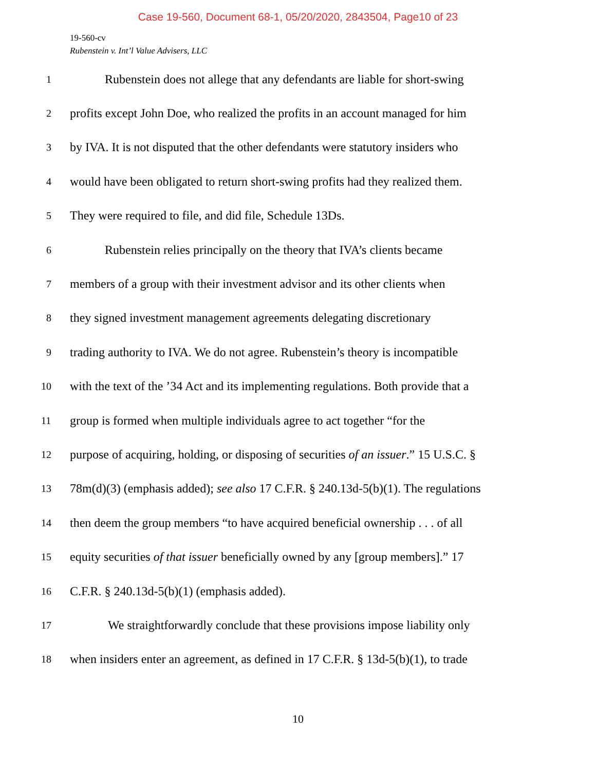Case 19-560, Document 68-1, 05/20/2020, 2843504, Page10 of 23
19-560-cv
Rubenstein v. Int’l Value Advisers, LLC
1 Rubenstein does not allege that any defendants are liable for short-swing
2 profits except John Doe, who realized the profits in an account managed for him
3 by IVA. It is not disputed that the other defendants were statutory insiders who
4 would have been obligated to return short-swing profits had they realized them.
5 They were required to file, and did file, Schedule 13Ds.
6 Rubenstein relies principally on the theory that IVA’s clients became
7 members of a group with their investment advisor and its other clients when
8 they signed investment management agreements delegating discretionary
9 trading authority to IVA. We do not agree. Rubenstein’s theory is incompatible
10 with the text of the ’34 Act and its implementing regulations. Both provide that a
11 group is formed when multiple individuals agree to act together “for the
12 purpose of acquiring, holding, or disposing of securities of an issuer.” 15 U.S.C. §
13 78m(d)(3) (emphasis added); see also 17 C.F.R. § 240.13d-5(b)(1). The regulations
14 then deem the group members “to have acquired beneficial ownership . . . of all
15 equity securities of that issuer beneficially owned by any [group members].” 17
16 C.F.R. § 240.13d-5(b)(1) (emphasis added).
17 We straightforwardly conclude that these provisions impose liability only
18 when insiders enter an agreement, as defined in 17 C.F.R. § 13d-5(b)(1), to trade
10